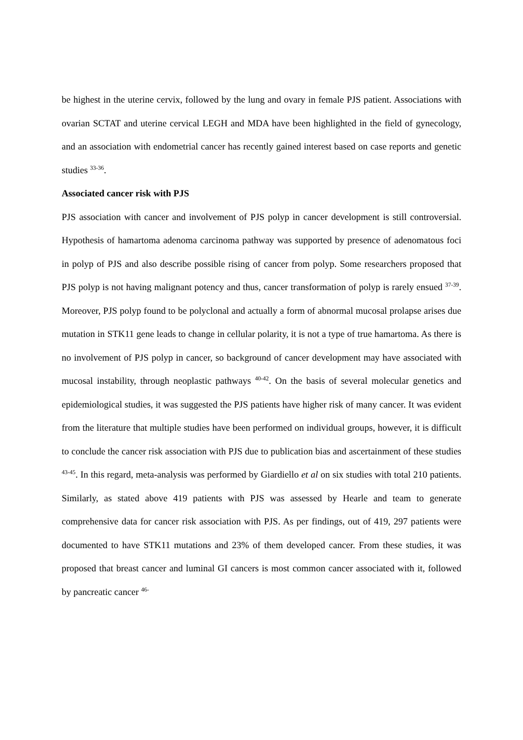be highest in the uterine cervix, followed by the lung and ovary in female PJS patient. Associations with ovarian SCTAT and uterine cervical LEGH and MDA have been highlighted in the field of gynecology, and an association with endometrial cancer has recently gained interest based on case reports and genetic studies <sup>33-36</sup>.
Associated cancer risk with PJS
PJS association with cancer and involvement of PJS polyp in cancer development is still controversial. Hypothesis of hamartoma adenoma carcinoma pathway was supported by presence of adenomatous foci in polyp of PJS and also describe possible rising of cancer from polyp. Some researchers proposed that PJS polyp is not having malignant potency and thus, cancer transformation of polyp is rarely ensued <sup>37-39</sup>. Moreover, PJS polyp found to be polyclonal and actually a form of abnormal mucosal prolapse arises due mutation in STK11 gene leads to change in cellular polarity, it is not a type of true hamartoma. As there is no involvement of PJS polyp in cancer, so background of cancer development may have associated with mucosal instability, through neoplastic pathways <sup>40-42</sup>. On the basis of several molecular genetics and epidemiological studies, it was suggested the PJS patients have higher risk of many cancer. It was evident from the literature that multiple studies have been performed on individual groups, however, it is difficult to conclude the cancer risk association with PJS due to publication bias and ascertainment of these studies <sup>43-45</sup>. In this regard, meta-analysis was performed by Giardiello et al on six studies with total 210 patients. Similarly, as stated above 419 patients with PJS was assessed by Hearle and team to generate comprehensive data for cancer risk association with PJS. As per findings, out of 419, 297 patients were documented to have STK11 mutations and 23% of them developed cancer. From these studies, it was proposed that breast cancer and luminal GI cancers is most common cancer associated with it, followed by pancreatic cancer <sup>46-</sup>